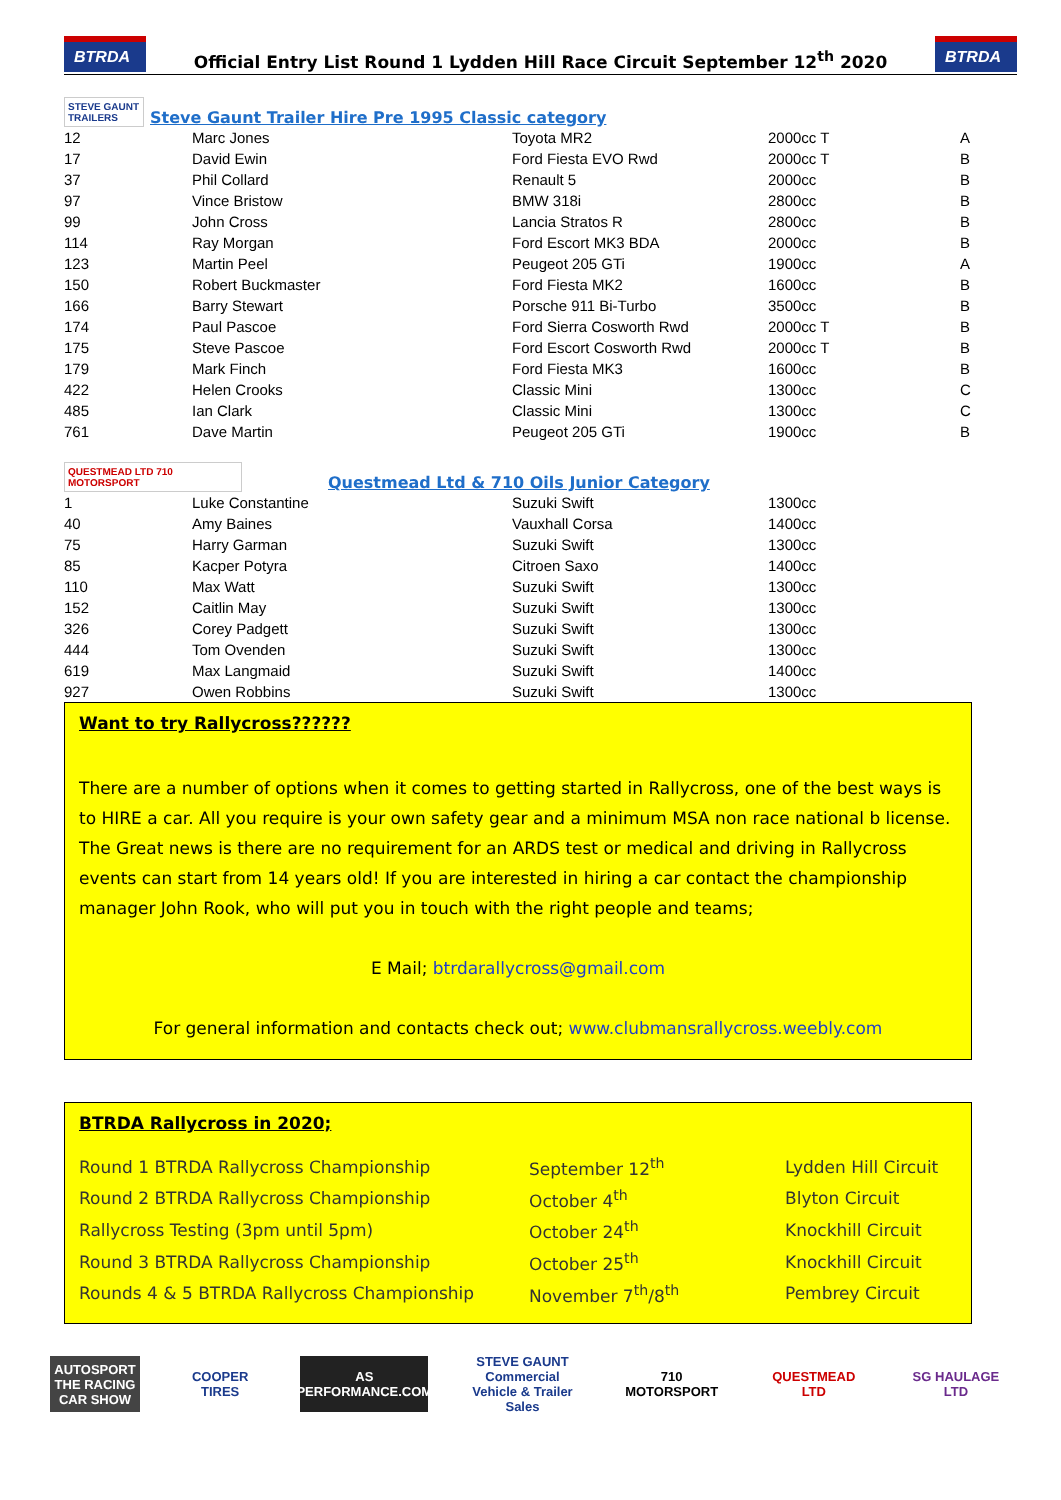BTRDA
Official Entry List Round 1 Lydden Hill Race Circuit September 12<sup>th</sup> 2020
BTRDA
STEVE GAUNT TRAILERS
Steve Gaunt Trailer Hire Pre 1995 Classic category
| 12 | Marc Jones | Toyota MR2 | 2000cc T | A |
| 17 | David Ewin | Ford Fiesta EVO Rwd | 2000cc T | B |
| 37 | Phil Collard | Renault 5 | 2000cc | B |
| 97 | Vince Bristow | BMW 318i | 2800cc | B |
| 99 | John Cross | Lancia Stratos R | 2800cc | B |
| 114 | Ray Morgan | Ford Escort MK3 BDA | 2000cc | B |
| 123 | Martin Peel | Peugeot 205 GTi | 1900cc | A |
| 150 | Robert Buckmaster | Ford Fiesta MK2 | 1600cc | B |
| 166 | Barry Stewart | Porsche 911 Bi-Turbo | 3500cc | B |
| 174 | Paul Pascoe | Ford Sierra Cosworth Rwd | 2000cc T | B |
| 175 | Steve Pascoe | Ford Escort Cosworth Rwd | 2000cc T | B |
| 179 | Mark Finch | Ford Fiesta MK3 | 1600cc | B |
| 422 | Helen Crooks | Classic Mini | 1300cc | C |
| 485 | Ian Clark | Classic Mini | 1300cc | C |
| 761 | Dave Martin | Peugeot 205 GTi | 1900cc | B |
QUESTMEAD LTD 710 MOTORSPORT
Questmead Ltd & 710 Oils Junior Category
| 1 | Luke Constantine | Suzuki Swift | 1300cc |
| 40 | Amy Baines | Vauxhall Corsa | 1400cc |
| 75 | Harry Garman | Suzuki Swift | 1300cc |
| 85 | Kacper Potyra | Citroen Saxo | 1400cc |
| 110 | Max Watt | Suzuki Swift | 1300cc |
| 152 | Caitlin May | Suzuki Swift | 1300cc |
| 326 | Corey Padgett | Suzuki Swift | 1300cc |
| 444 | Tom Ovenden | Suzuki Swift | 1300cc |
| 619 | Max Langmaid | Suzuki Swift | 1400cc |
| 927 | Owen Robbins | Suzuki Swift | 1300cc |
Want to try Rallycross??????
There are a number of options when it comes to getting started in Rallycross, one of the best ways is to HIRE a car. All you require is your own safety gear and a minimum MSA non race national b license. The Great news is there are no requirement for an ARDS test or medical and driving in Rallycross events can start from 14 years old! If you are interested in hiring a car contact the championship manager John Rook, who will put you in touch with the right people and teams;
E Mail; btrdarallycross@gmail.com
For general information and contacts check out; www.clubmansrallycross.weebly.com
BTRDA Rallycross in 2020;
| Round 1 BTRDA Rallycross Championship | September 12<sup>th</sup> | Lydden Hill Circuit |
| Round 2 BTRDA Rallycross Championship | October 4<sup>th</sup> | Blyton Circuit |
| Rallycross Testing (3pm until 5pm) | October 24<sup>th</sup> | Knockhill Circuit |
| Round 3 BTRDA Rallycross Championship | October 25<sup>th</sup> | Knockhill Circuit |
| Rounds 4 & 5 BTRDA Rallycross Championship | November 7<sup>th</sup>/8<sup>th</sup> | Pembrey Circuit |
AUTOSPORT THE RACING CAR SHOW
COOPER TIRES
AS PERFORMANCE.COM
STEVE GAUNT Commercial Vehicle & Trailer Sales
710 MOTORSPORT QUESTMEAD LTD SG HAULAGE LTD